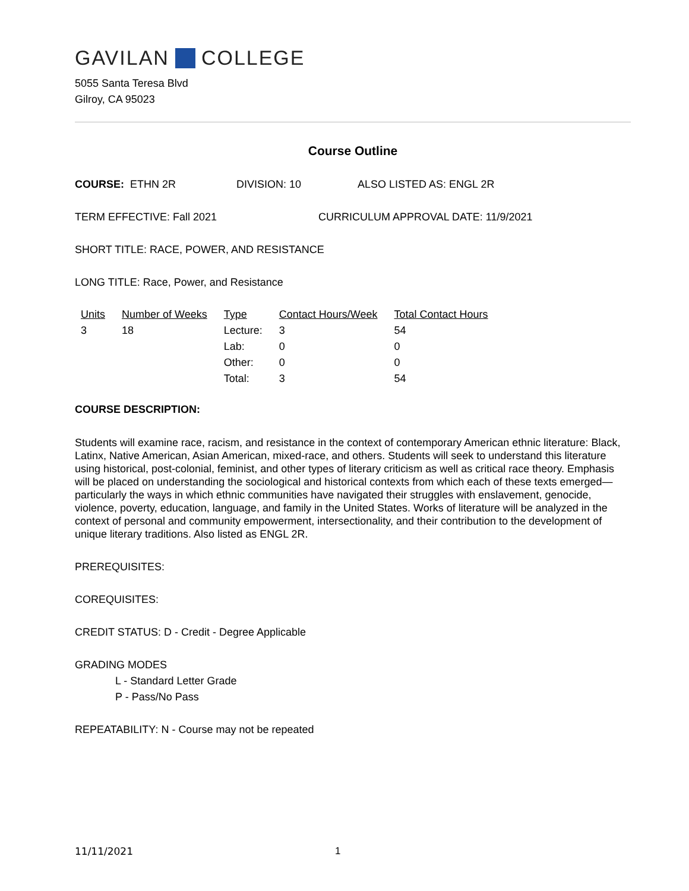GAVILAN COLLEGE
5055 Santa Teresa Blvd
Gilroy, CA 95023
Course Outline
COURSE: ETHN 2R DIVISION: 10 ALSO LISTED AS: ENGL 2R
TERM EFFECTIVE: Fall 2021 CURRICULUM APPROVAL DATE: 11/9/2021
SHORT TITLE: RACE, POWER, AND RESISTANCE
LONG TITLE: Race, Power, and Resistance
| Units | Number of Weeks | Type | Contact Hours/Week | Total Contact Hours |
| --- | --- | --- | --- | --- |
| 3 | 18 | Lecture: | 3 | 54 |
| | | Lab: | 0 | 0 |
| | | Other: | 0 | 0 |
| | | Total: | 3 | 54 |
COURSE DESCRIPTION:
Students will examine race, racism, and resistance in the context of contemporary American ethnic literature: Black, Latinx, Native American, Asian American, mixed-race, and others. Students will seek to understand this literature using historical, post-colonial, feminist, and other types of literary criticism as well as critical race theory. Emphasis will be placed on understanding the sociological and historical contexts from which each of these texts emerged—particularly the ways in which ethnic communities have navigated their struggles with enslavement, genocide, violence, poverty, education, language, and family in the United States. Works of literature will be analyzed in the context of personal and community empowerment, intersectionality, and their contribution to the development of unique literary traditions. Also listed as ENGL 2R.
PREREQUISITES:
COREQUISITES:
CREDIT STATUS: D - Credit - Degree Applicable
GRADING MODES
L - Standard Letter Grade
P - Pass/No Pass
REPEATABILITY: N - Course may not be repeated
11/11/2021 1